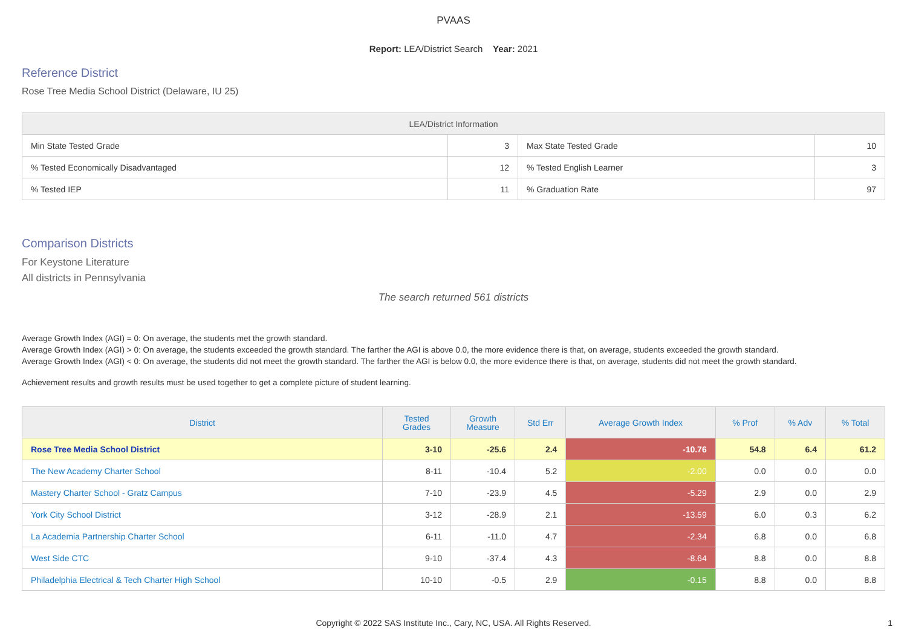PVAAS
Report: LEA/District Search Year: 2021
Reference District
Rose Tree Media School District (Delaware, IU 25)
| LEA/District Information | | | |
| --- | --- | --- | --- |
| Min State Tested Grade | 3 | Max State Tested Grade | 10 |
| % Tested Economically Disadvantaged | 12 | % Tested English Learner | 3 |
| % Tested IEP | 11 | % Graduation Rate | 97 |
Comparison Districts
For Keystone Literature
All districts in Pennsylvania
The search returned 561 districts
Average Growth Index (AGI) = 0: On average, the students met the growth standard.
Average Growth Index (AGI) > 0: On average, the students exceeded the growth standard. The farther the AGI is above 0.0, the more evidence there is that, on average, students exceeded the growth standard.
Average Growth Index (AGI) < 0: On average, the students did not meet the growth standard. The farther the AGI is below 0.0, the more evidence there is that, on average, students did not meet the growth standard.
Achievement results and growth results must be used together to get a complete picture of student learning.
| District | Tested Grades | Growth Measure | Std Err | Average Growth Index | % Prof | % Adv | % Total |
| --- | --- | --- | --- | --- | --- | --- | --- |
| Rose Tree Media School District | 3-10 | -25.6 | 2.4 | -10.76 | 54.8 | 6.4 | 61.2 |
| The New Academy Charter School | 8-11 | -10.4 | 5.2 | -2.00 | 0.0 | 0.0 | 0.0 |
| Mastery Charter School - Gratz Campus | 7-10 | -23.9 | 4.5 | -5.29 | 2.9 | 0.0 | 2.9 |
| York City School District | 3-12 | -28.9 | 2.1 | -13.59 | 6.0 | 0.3 | 6.2 |
| La Academia Partnership Charter School | 6-11 | -11.0 | 4.7 | -2.34 | 6.8 | 0.0 | 6.8 |
| West Side CTC | 9-10 | -37.4 | 4.3 | -8.64 | 8.8 | 0.0 | 8.8 |
| Philadelphia Electrical & Tech Charter High School | 10-10 | -0.5 | 2.9 | -0.15 | 8.8 | 0.0 | 8.8 |
Copyright © 2022 SAS Institute Inc., Cary, NC, USA. All Rights Reserved.
1